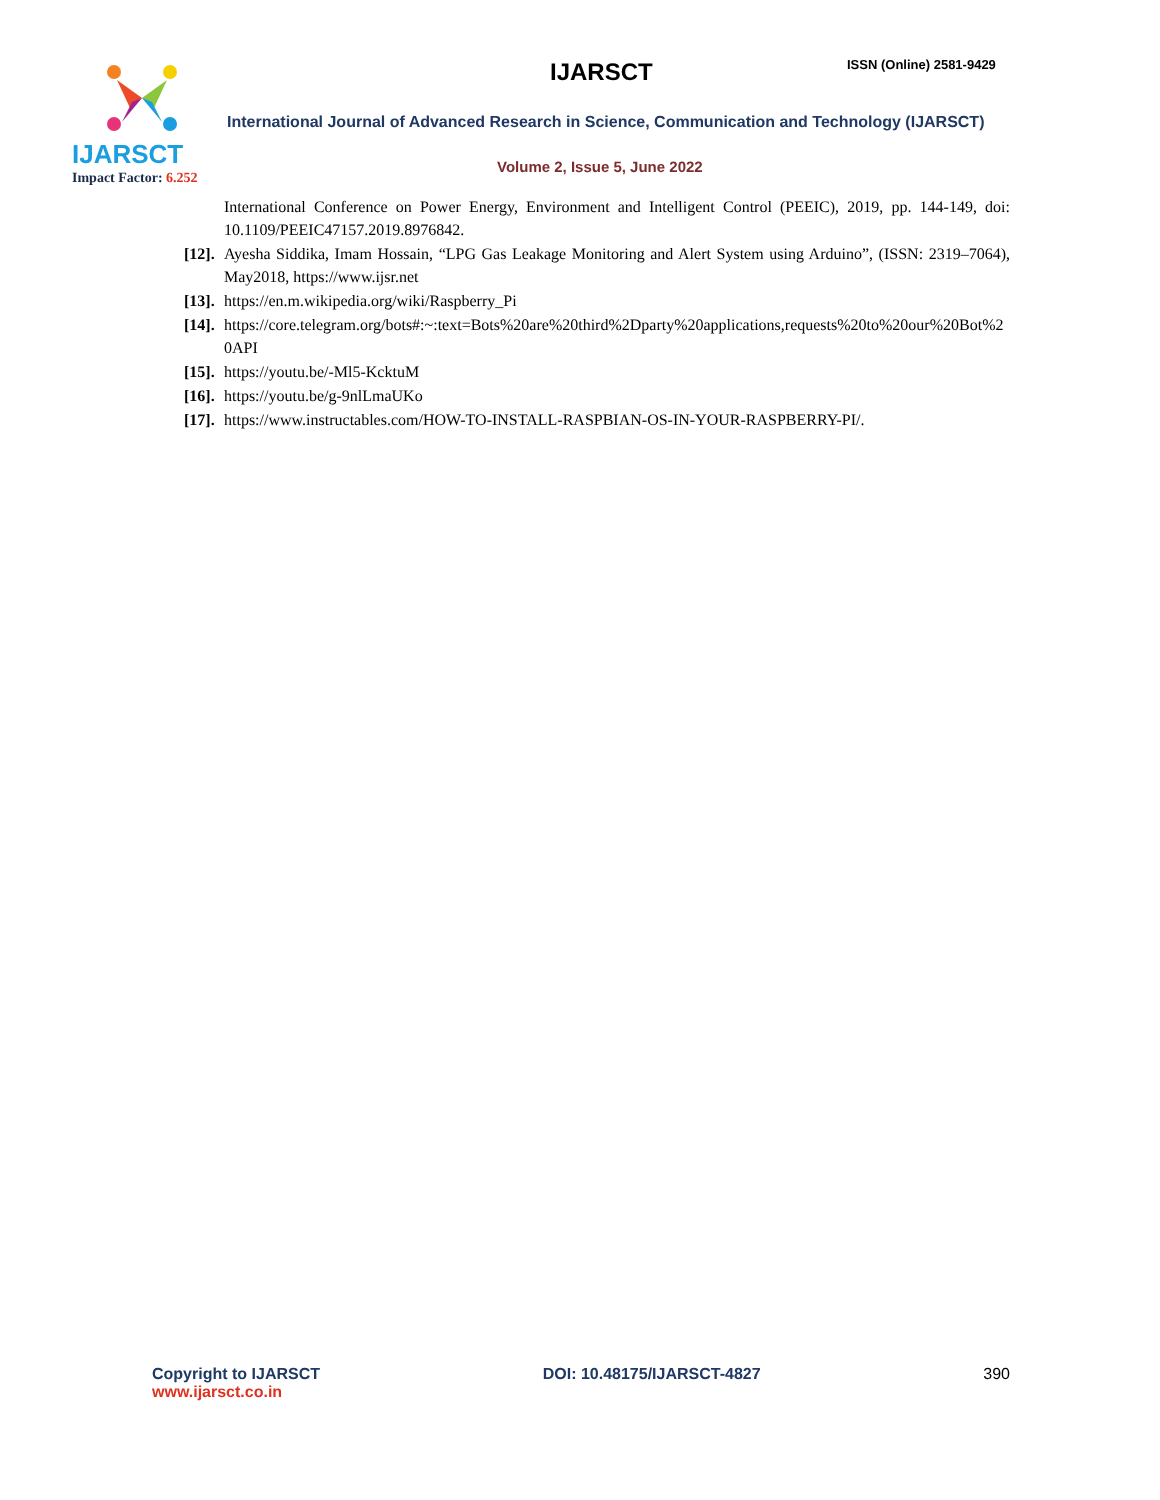IJARSCT
Impact Factor: 6.252
IJARSCT ISSN (Online) 2581-9429
International Journal of Advanced Research in Science, Communication and Technology (IJARSCT)
Volume 2, Issue 5, June 2022
International Conference on Power Energy, Environment and Intelligent Control (PEEIC), 2019, pp. 144-149, doi: 10.1109/PEEIC47157.2019.8976842.
[12]. Ayesha Siddika, Imam Hossain, “LPG Gas Leakage Monitoring and Alert System using Arduino”, (ISSN: 2319–7064), May2018, https://www.ijsr.net
[13]. https://en.m.wikipedia.org/wiki/Raspberry_Pi
[14]. https://core.telegram.org/bots#:~:text=Bots%20are%20third%2Dparty%20applications,requests%20to%20our%20Bot%20API
[15]. https://youtu.be/-Ml5-KcktuM
[16]. https://youtu.be/g-9nlLmaUKo
[17]. https://www.instructables.com/HOW-TO-INSTALL-RASPBIAN-OS-IN-YOUR-RASPBERRY-PI/.
Copyright to IJARSCT
www.ijarsct.co.in
DOI: 10.48175/IJARSCT-4827 390